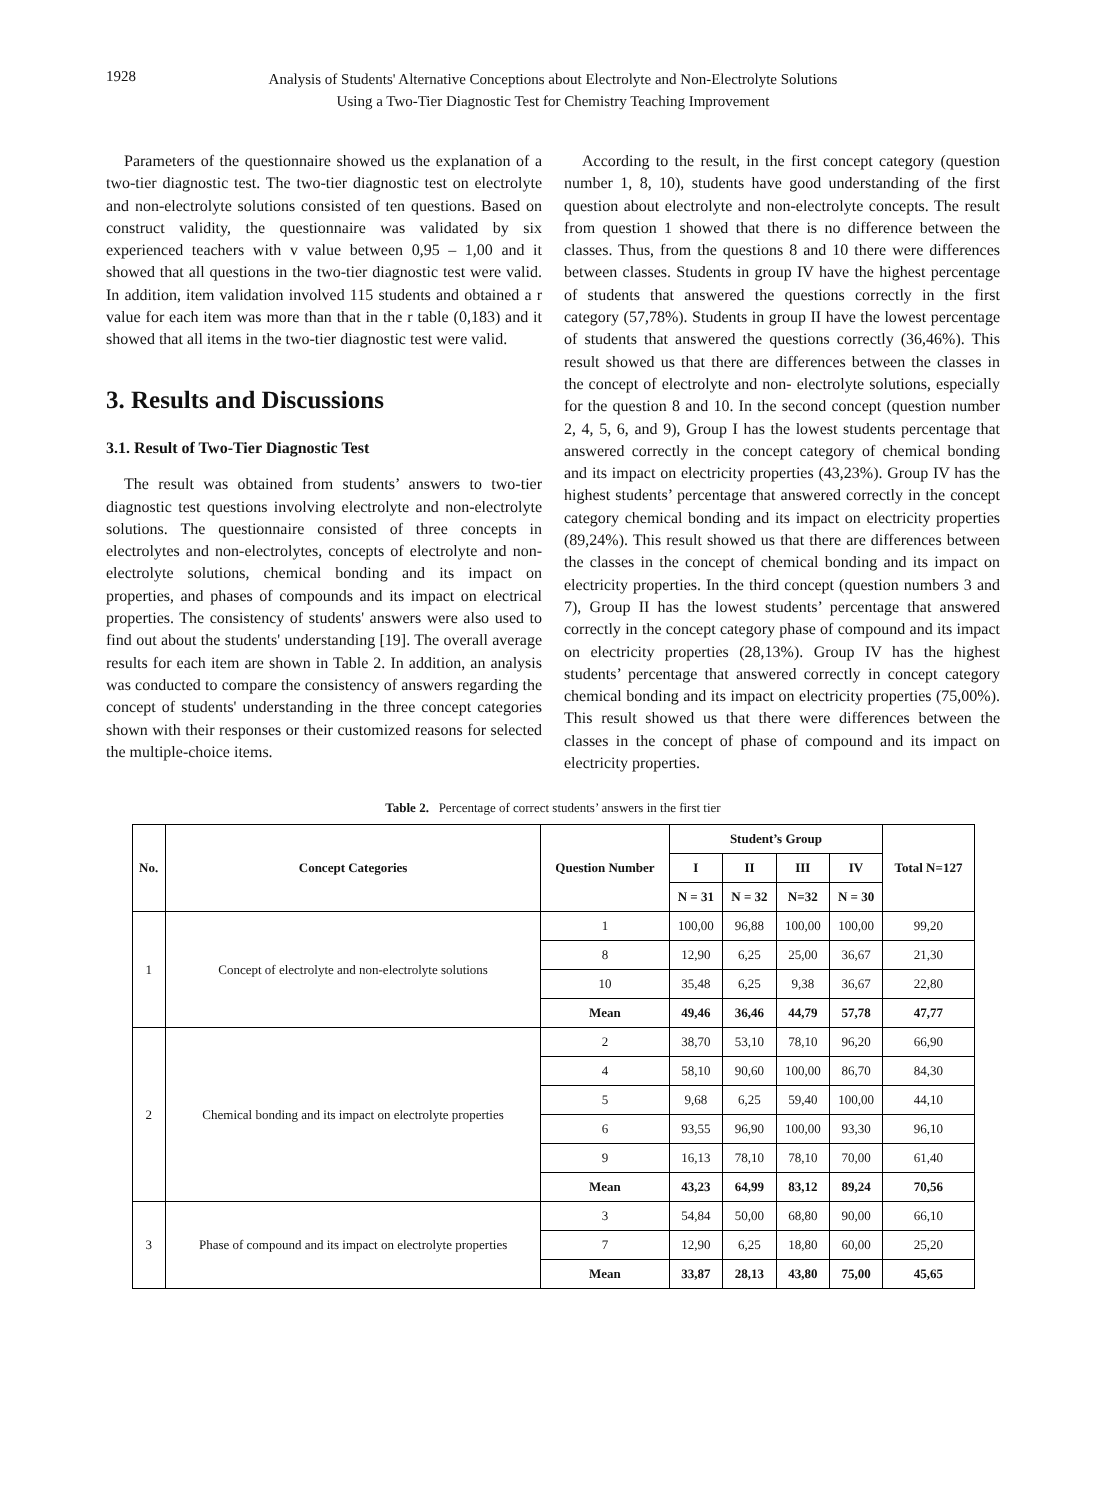1928
Analysis of Students' Alternative Conceptions about Electrolyte and Non-Electrolyte Solutions
Using a Two-Tier Diagnostic Test for Chemistry Teaching Improvement
Parameters of the questionnaire showed us the explanation of a two-tier diagnostic test. The two-tier diagnostic test on electrolyte and non-electrolyte solutions consisted of ten questions. Based on construct validity, the questionnaire was validated by six experienced teachers with v value between 0,95 – 1,00 and it showed that all questions in the two-tier diagnostic test were valid. In addition, item validation involved 115 students and obtained a r value for each item was more than that in the r table (0,183) and it showed that all items in the two-tier diagnostic test were valid.
3. Results and Discussions
3.1. Result of Two-Tier Diagnostic Test
The result was obtained from students’ answers to two-tier diagnostic test questions involving electrolyte and non-electrolyte solutions. The questionnaire consisted of three concepts in electrolytes and non-electrolytes, concepts of electrolyte and non-electrolyte solutions, chemical bonding and its impact on properties, and phases of compounds and its impact on electrical properties. The consistency of students' answers were also used to find out about the students' understanding [19]. The overall average results for each item are shown in Table 2. In addition, an analysis was conducted to compare the consistency of answers regarding the concept of students' understanding in the three concept categories shown with their responses or their customized reasons for selected the multiple-choice items.
According to the result, in the first concept category (question number 1, 8, 10), students have good understanding of the first question about electrolyte and non-electrolyte concepts. The result from question 1 showed that there is no difference between the classes. Thus, from the questions 8 and 10 there were differences between classes. Students in group IV have the highest percentage of students that answered the questions correctly in the first category (57,78%). Students in group II have the lowest percentage of students that answered the questions correctly (36,46%). This result showed us that there are differences between the classes in the concept of electrolyte and non- electrolyte solutions, especially for the question 8 and 10. In the second concept (question number 2, 4, 5, 6, and 9), Group I has the lowest students percentage that answered correctly in the concept category of chemical bonding and its impact on electricity properties (43,23%). Group IV has the highest students’ percentage that answered correctly in the concept category chemical bonding and its impact on electricity properties (89,24%). This result showed us that there are differences between the classes in the concept of chemical bonding and its impact on electricity properties. In the third concept (question numbers 3 and 7), Group II has the lowest students’ percentage that answered correctly in the concept category phase of compound and its impact on electricity properties (28,13%). Group IV has the highest students’ percentage that answered correctly in concept category chemical bonding and its impact on electricity properties (75,00%). This result showed us that there were differences between the classes in the concept of phase of compound and its impact on electricity properties.
Table 2. Percentage of correct students’ answers in the first tier
| No. | Concept Categories | Question Number | Student’s Group | | | | Total N=127 |
| --- | --- | --- | --- | --- | --- | --- | --- |
| | | | I | II | III | IV | |
| | | | N = 31 | N = 32 | N=32 | N = 30 | |
| 1 | Concept of electrolyte and non-electrolyte solutions | 1 | 100,00 | 96,88 | 100,00 | 100,00 | 99,20 |
| | | 8 | 12,90 | 6,25 | 25,00 | 36,67 | 21,30 |
| | | 10 | 35,48 | 6,25 | 9,38 | 36,67 | 22,80 |
| | | Mean | 49,46 | 36,46 | 44,79 | 57,78 | 47,77 |
| 2 | Chemical bonding and its impact on electrolyte properties | 2 | 38,70 | 53,10 | 78,10 | 96,20 | 66,90 |
| | | 4 | 58,10 | 90,60 | 100,00 | 86,70 | 84,30 |
| | | 5 | 9,68 | 6,25 | 59,40 | 100,00 | 44,10 |
| | | 6 | 93,55 | 96,90 | 100,00 | 93,30 | 96,10 |
| | | 9 | 16,13 | 78,10 | 78,10 | 70,00 | 61,40 |
| | | Mean | 43,23 | 64,99 | 83,12 | 89,24 | 70,56 |
| 3 | Phase of compound and its impact on electrolyte properties | 3 | 54,84 | 50,00 | 68,80 | 90,00 | 66,10 |
| | | 7 | 12,90 | 6,25 | 18,80 | 60,00 | 25,20 |
| | | Mean | 33,87 | 28,13 | 43,80 | 75,00 | 45,65 |